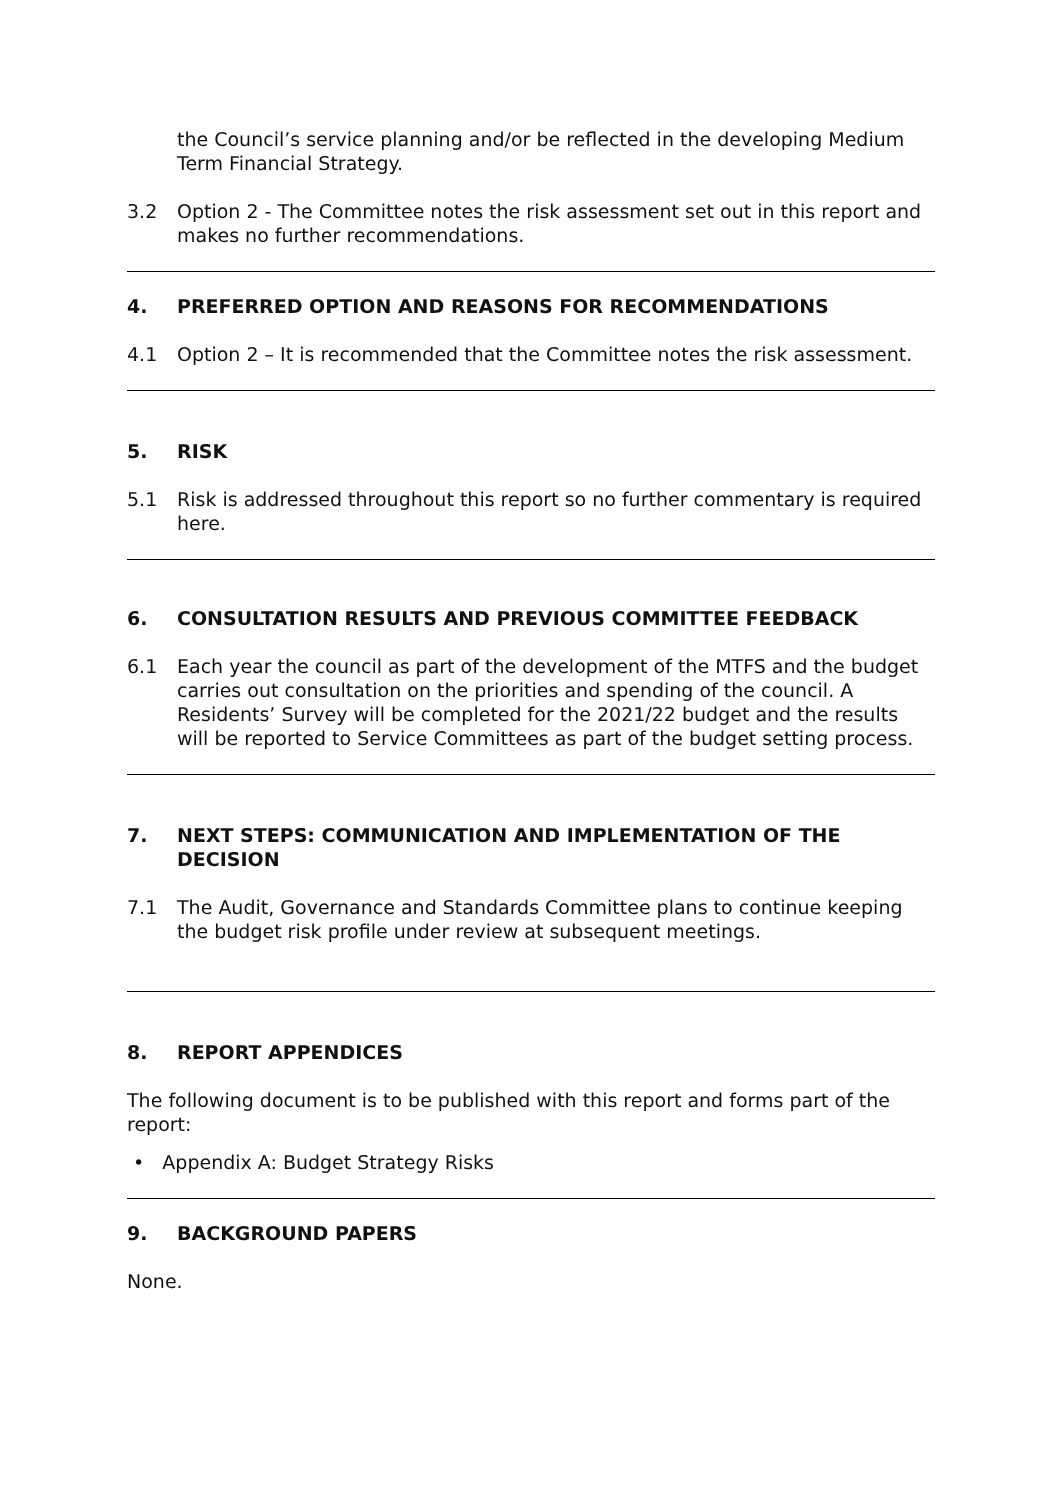the Council’s service planning and/or be reflected in the developing Medium Term Financial Strategy.
3.2 Option 2 - The Committee notes the risk assessment set out in this report and makes no further recommendations.
4. PREFERRED OPTION AND REASONS FOR RECOMMENDATIONS
4.1 Option 2 – It is recommended that the Committee notes the risk assessment.
5. RISK
5.1 Risk is addressed throughout this report so no further commentary is required here.
6. CONSULTATION RESULTS AND PREVIOUS COMMITTEE FEEDBACK
6.1 Each year the council as part of the development of the MTFS and the budget carries out consultation on the priorities and spending of the council. A Residents’ Survey will be completed for the 2021/22 budget and the results will be reported to Service Committees as part of the budget setting process.
7. NEXT STEPS: COMMUNICATION AND IMPLEMENTATION OF THE DECISION
7.1 The Audit, Governance and Standards Committee plans to continue keeping the budget risk profile under review at subsequent meetings.
8. REPORT APPENDICES
The following document is to be published with this report and forms part of the report:
• Appendix A: Budget Strategy Risks
9. BACKGROUND PAPERS
None.